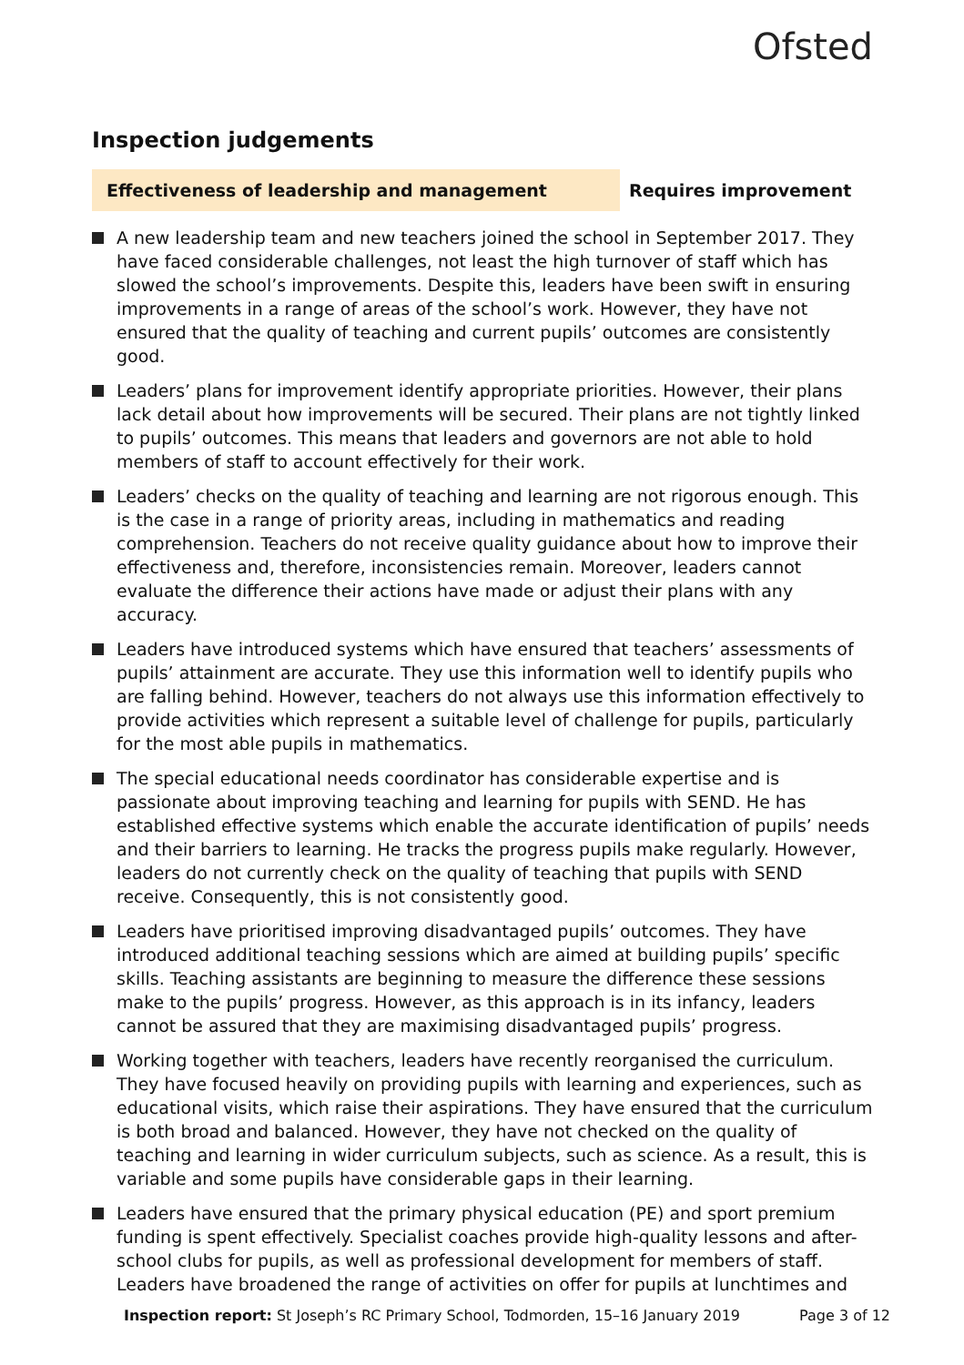Ofsted
Inspection judgements
Effectiveness of leadership and management Requires improvement
A new leadership team and new teachers joined the school in September 2017. They have faced considerable challenges, not least the high turnover of staff which has slowed the school’s improvements. Despite this, leaders have been swift in ensuring improvements in a range of areas of the school’s work. However, they have not ensured that the quality of teaching and current pupils’ outcomes are consistently good.
Leaders’ plans for improvement identify appropriate priorities. However, their plans lack detail about how improvements will be secured. Their plans are not tightly linked to pupils’ outcomes. This means that leaders and governors are not able to hold members of staff to account effectively for their work.
Leaders’ checks on the quality of teaching and learning are not rigorous enough. This is the case in a range of priority areas, including in mathematics and reading comprehension. Teachers do not receive quality guidance about how to improve their effectiveness and, therefore, inconsistencies remain. Moreover, leaders cannot evaluate the difference their actions have made or adjust their plans with any accuracy.
Leaders have introduced systems which have ensured that teachers’ assessments of pupils’ attainment are accurate. They use this information well to identify pupils who are falling behind. However, teachers do not always use this information effectively to provide activities which represent a suitable level of challenge for pupils, particularly for the most able pupils in mathematics.
The special educational needs coordinator has considerable expertise and is passionate about improving teaching and learning for pupils with SEND. He has established effective systems which enable the accurate identification of pupils’ needs and their barriers to learning. He tracks the progress pupils make regularly. However, leaders do not currently check on the quality of teaching that pupils with SEND receive. Consequently, this is not consistently good.
Leaders have prioritised improving disadvantaged pupils’ outcomes. They have introduced additional teaching sessions which are aimed at building pupils’ specific skills. Teaching assistants are beginning to measure the difference these sessions make to the pupils’ progress. However, as this approach is in its infancy, leaders cannot be assured that they are maximising disadvantaged pupils’ progress.
Working together with teachers, leaders have recently reorganised the curriculum. They have focused heavily on providing pupils with learning and experiences, such as educational visits, which raise their aspirations. They have ensured that the curriculum is both broad and balanced. However, they have not checked on the quality of teaching and learning in wider curriculum subjects, such as science. As a result, this is variable and some pupils have considerable gaps in their learning.
Leaders have ensured that the primary physical education (PE) and sport premium funding is spent effectively. Specialist coaches provide high-quality lessons and after-school clubs for pupils, as well as professional development for members of staff. Leaders have broadened the range of activities on offer for pupils at lunchtimes and
Inspection report: St Joseph’s RC Primary School, Todmorden, 15–16 January 2019 Page 3 of 12